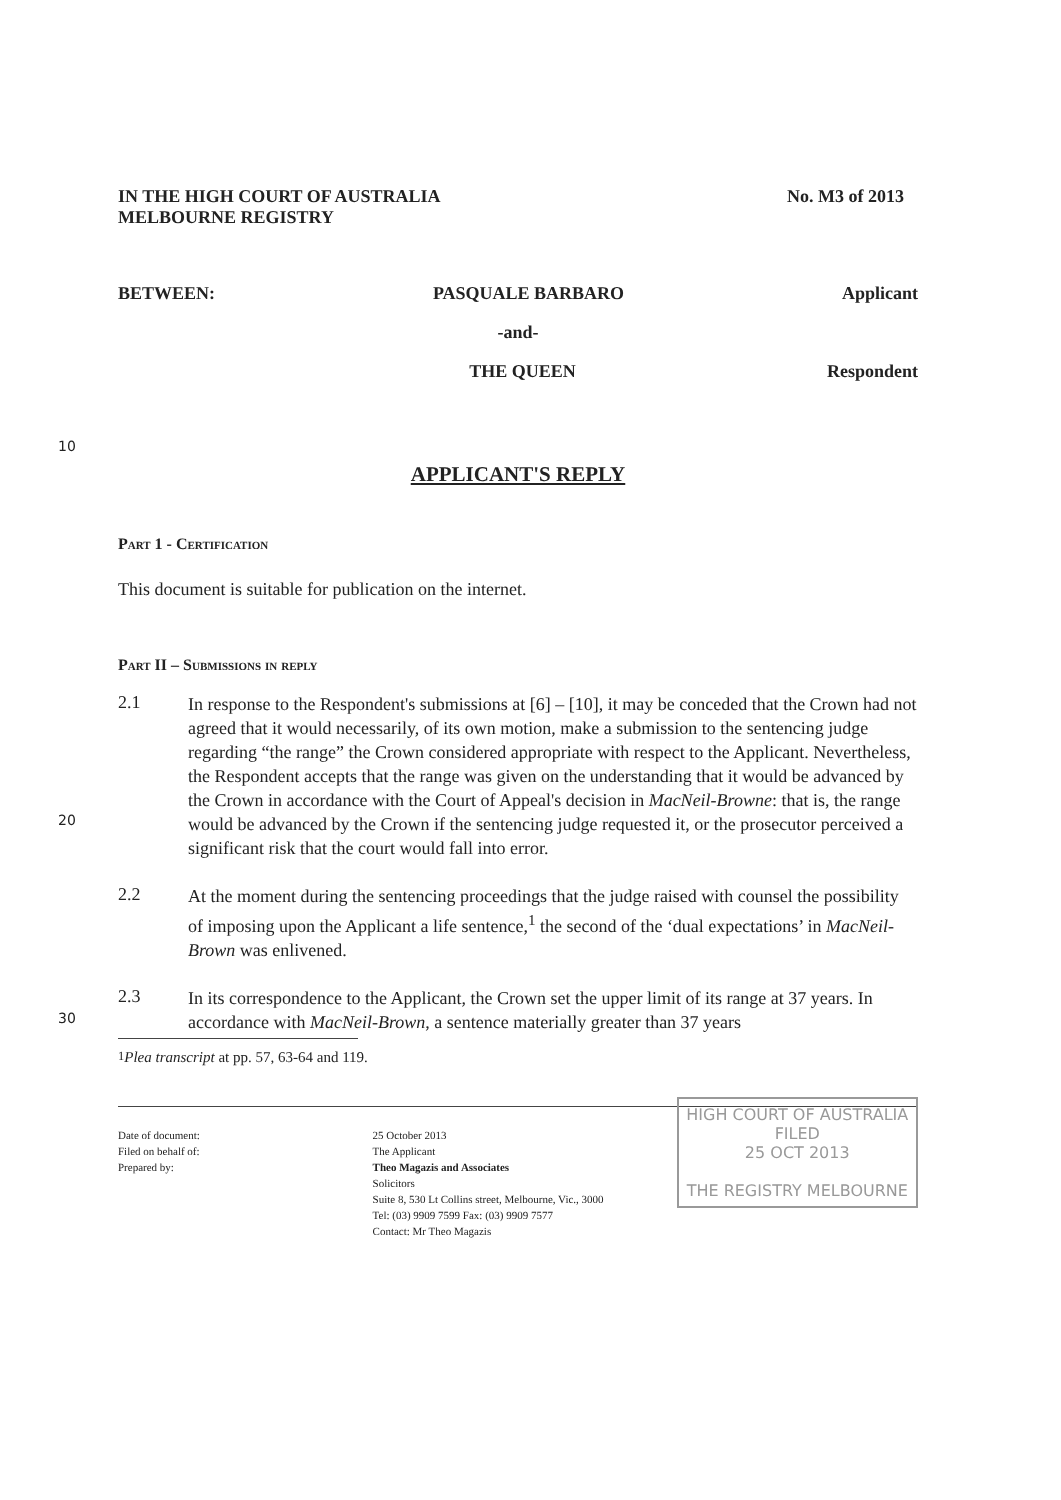IN THE HIGH COURT OF AUSTRALIA
MELBOURNE REGISTRY
No. M3 of 2013
BETWEEN: PASQUALE BARBARO Applicant
-and-
THE QUEEN Respondent
10
APPLICANT'S REPLY
Part 1 - Certification
This document is suitable for publication on the internet.
Part II – Submissions in reply
20
2.1
In response to the Respondent's submissions at [6] – [10], it may be conceded that the Crown had not agreed that it would necessarily, of its own motion, make a submission to the sentencing judge regarding “the range” the Crown considered appropriate with respect to the Applicant. Nevertheless, the Respondent accepts that the range was given on the understanding that it would be advanced by the Crown in accordance with the Court of Appeal's decision in MacNeil-Browne: that is, the range would be advanced by the Crown if the sentencing judge requested it, or the prosecutor perceived a significant risk that the court would fall into error.
2.2
At the moment during the sentencing proceedings that the judge raised with counsel the possibility of imposing upon the Applicant a life sentence,<sup>1</sup> the second of the ‘dual expectations’ in MacNeil-Brown was enlivened.
30
2.3
In its correspondence to the Applicant, the Crown set the upper limit of its range at 37 years. In accordance with MacNeil-Brown, a sentence materially greater than 37 years
<sup>1</sup> Plea transcript at pp. 57, 63-64 and 119.
Date of document:
Filed on behalf of:
Prepared by:
25 October 2013
The Applicant
Theo Magazis and Associates
Solicitors
Suite 8, 530 Lt Collins street, Melbourne, Vic., 3000
Tel: (03) 9909 7599 Fax: (03) 9909 7577
Contact: Mr Theo Magazis
HIGH COURT OF AUSTRALIA
FILED
25 OCT 2013
THE REGISTRY MELBOURNE